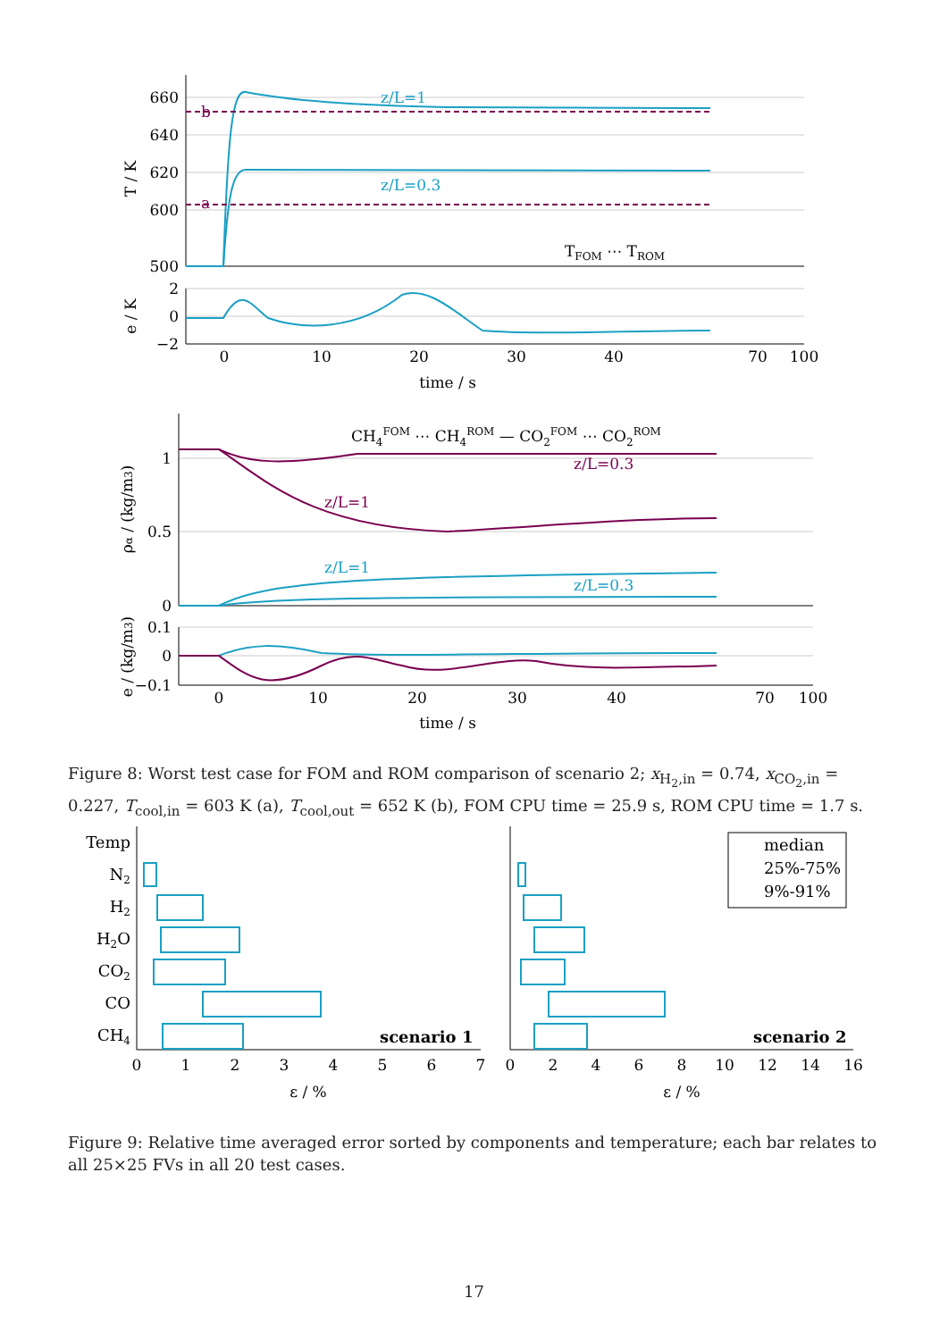660
640
620
600
500
2
0
−2
1
0.5
0
0.1
0
−0.1
0
10
20
30
40
70
100
time / s
0
10
20
30
40
70
100
time / s
z/L=1
z/L=0.3
z/L=1
z/L=0.3
b
a
z/L=1
z/L=0.3
TFOM ⋯ TROM
CH4FOM ⋯ CH4ROM — CO2FOM ⋯ CO2ROM
T / K
e / K
ρα / (kg/m3)
e / (kg/m3)
Figure 8: Worst test case for FOM and ROM comparison of scenario 2; x<sub>H<sub>2</sub>,in</sub> = 0.74, x<sub>CO<sub>2</sub>,in</sub> = 0.227, T<sub>cool,in</sub> = 603 K (a), T<sub>cool,out</sub> = 652 K (b), FOM CPU time = 25.9 s, ROM CPU time = 1.7 s.
Temp
N2
H2
H2O
CO2
CO
CH4
0
1
2
3
4
5
6
7
ε / %
0
2
4
6
8
10
12
14
16
ε / %
scenario 1
scenario 2
median
25%-75%
9%-91%
Figure 9: Relative time averaged error sorted by components and temperature; each bar relates to all 25×25 FVs in all 20 test cases.
17